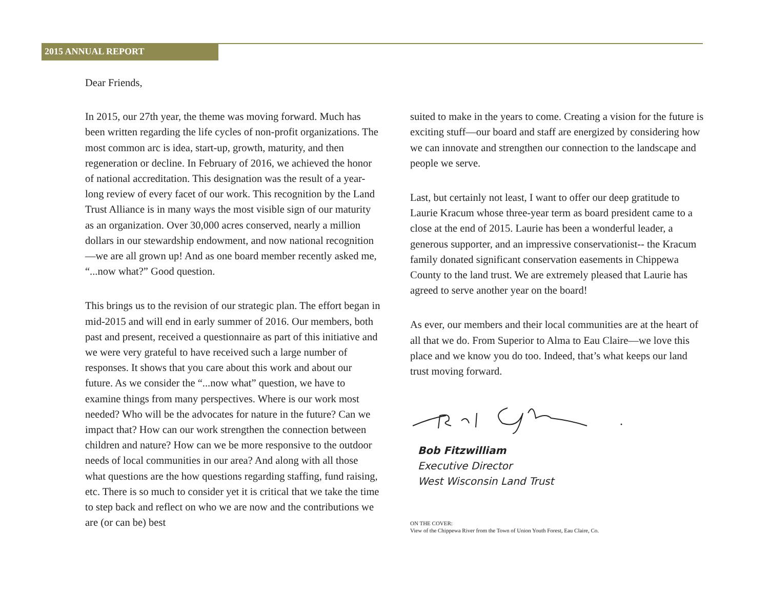2015 ANNUAL REPORT
Dear Friends,
In 2015, our 27th year, the theme was moving forward. Much has been written regarding the life cycles of non-profit organizations. The most common arc is idea, start-up, growth, maturity, and then regeneration or decline. In February of 2016, we achieved the honor of national accreditation. This designation was the result of a year-long review of every facet of our work. This recognition by the Land Trust Alliance is in many ways the most visible sign of our maturity as an organization. Over 30,000 acres conserved, nearly a million dollars in our stewardship endowment, and now national recognition—we are all grown up! And as one board member recently asked me, “...now what?” Good question.
This brings us to the revision of our strategic plan. The effort began in mid-2015 and will end in early summer of 2016. Our members, both past and present, received a questionnaire as part of this initiative and we were very grateful to have received such a large number of responses. It shows that you care about this work and about our future. As we consider the “...now what” question, we have to examine things from many perspectives. Where is our work most needed? Who will be the advocates for nature in the future? Can we impact that? How can our work strengthen the connection between children and nature? How can we be more responsive to the outdoor needs of local communities in our area? And along with all those what questions are the how questions regarding staffing, fund raising, etc. There is so much to consider yet it is critical that we take the time to step back and reflect on who we are now and the contributions we are (or can be) best
suited to make in the years to come. Creating a vision for the future is exciting stuff—our board and staff are energized by considering how we can innovate and strengthen our connection to the landscape and people we serve.
Last, but certainly not least, I want to offer our deep gratitude to Laurie Kracum whose three-year term as board president came to a close at the end of 2015. Laurie has been a wonderful leader, a generous supporter, and an impressive conservationist-- the Kracum family donated significant conservation easements in Chippewa County to the land trust. We are extremely pleased that Laurie has agreed to serve another year on the board!
As ever, our members and their local communities are at the heart of all that we do. From Superior to Alma to Eau Claire—we love this place and we know you do too. Indeed, that’s what keeps our land trust moving forward.
Bob Fitzwilliam
Executive Director
West Wisconsin Land Trust
ON THE COVER:
View of the Chippewa River from the Town of Union Youth Forest, Eau Claire, Co.